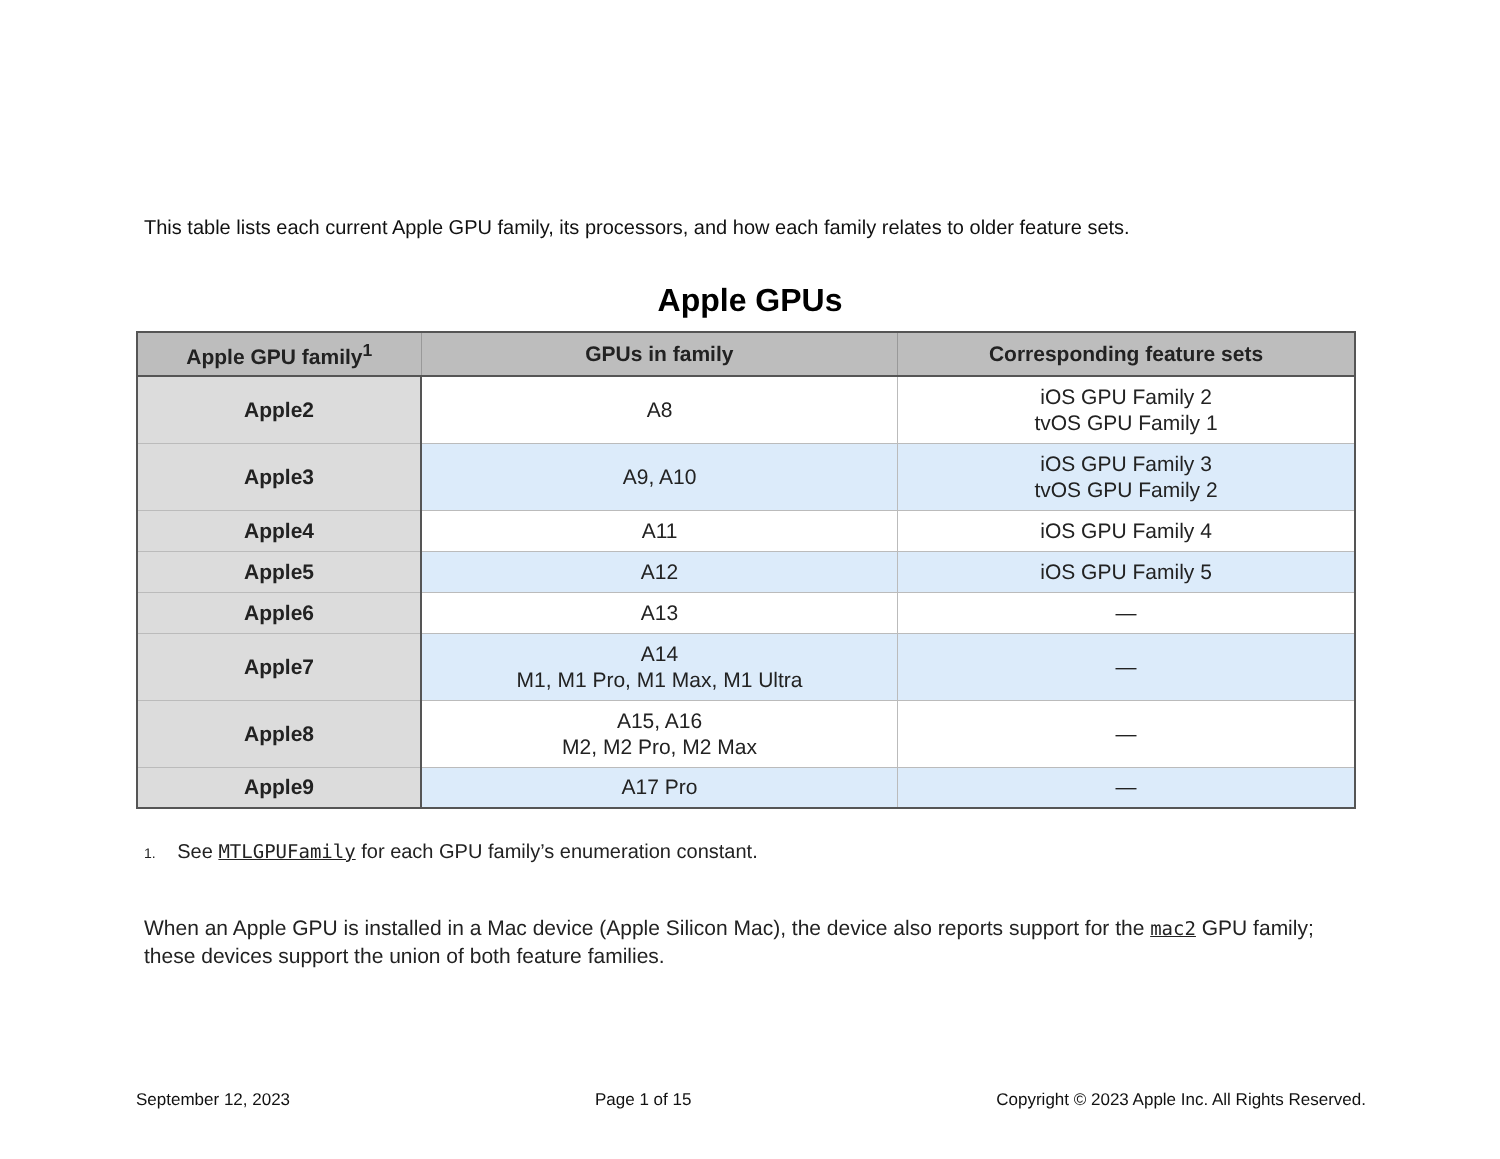This table lists each current Apple GPU family, its processors, and how each family relates to older feature sets.
Apple GPUs
| Apple GPU family<sup>1</sup> | GPUs in family | Corresponding feature sets |
| --- | --- | --- |
| Apple2 | A8 | iOS GPU Family 2 tvOS GPU Family 1 |
| Apple3 | A9, A10 | iOS GPU Family 3 tvOS GPU Family 2 |
| Apple4 | A11 | iOS GPU Family 4 |
| Apple5 | A12 | iOS GPU Family 5 |
| Apple6 | A13 | — |
| Apple7 | A14 M1, M1 Pro, M1 Max, M1 Ultra | — |
| Apple8 | A15, A16 M2, M2 Pro, M2 Max | — |
| Apple9 | A17 Pro | — |
1. See MTLGPUFamily for each GPU family’s enumeration constant.
When an Apple GPU is installed in a Mac device (Apple Silicon Mac), the device also reports support for the mac2 GPU family; these devices support the union of both feature families.
September 12, 2023 Page 1 of 15 Copyright © 2023 Apple Inc. All Rights Reserved.